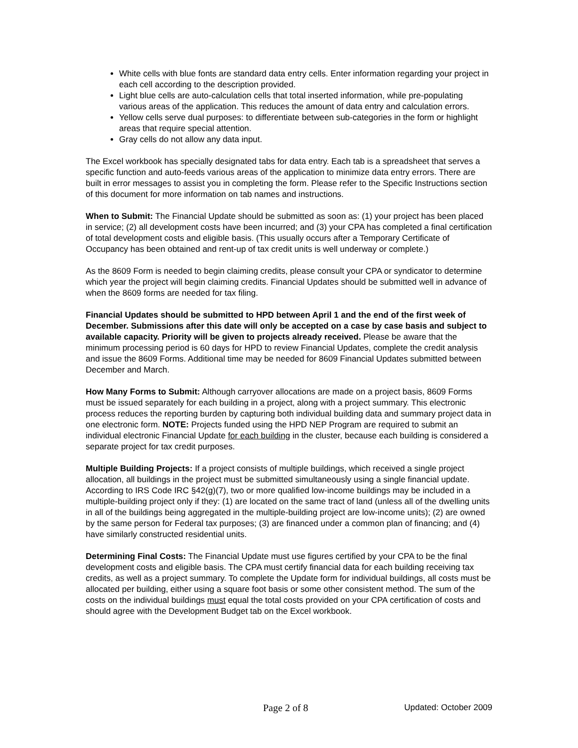White cells with blue fonts are standard data entry cells. Enter information regarding your project in each cell according to the description provided.
Light blue cells are auto-calculation cells that total inserted information, while pre-populating various areas of the application. This reduces the amount of data entry and calculation errors.
Yellow cells serve dual purposes: to differentiate between sub-categories in the form or highlight areas that require special attention.
Gray cells do not allow any data input.
The Excel workbook has specially designated tabs for data entry. Each tab is a spreadsheet that serves a specific function and auto-feeds various areas of the application to minimize data entry errors. There are built in error messages to assist you in completing the form. Please refer to the Specific Instructions section of this document for more information on tab names and instructions.
When to Submit: The Financial Update should be submitted as soon as: (1) your project has been placed in service; (2) all development costs have been incurred; and (3) your CPA has completed a final certification of total development costs and eligible basis. (This usually occurs after a Temporary Certificate of Occupancy has been obtained and rent-up of tax credit units is well underway or complete.)
As the 8609 Form is needed to begin claiming credits, please consult your CPA or syndicator to determine which year the project will begin claiming credits. Financial Updates should be submitted well in advance of when the 8609 forms are needed for tax filing.
Financial Updates should be submitted to HPD between April 1 and the end of the first week of December. Submissions after this date will only be accepted on a case by case basis and subject to available capacity. Priority will be given to projects already received. Please be aware that the minimum processing period is 60 days for HPD to review Financial Updates, complete the credit analysis and issue the 8609 Forms. Additional time may be needed for 8609 Financial Updates submitted between December and March.
How Many Forms to Submit: Although carryover allocations are made on a project basis, 8609 Forms must be issued separately for each building in a project, along with a project summary. This electronic process reduces the reporting burden by capturing both individual building data and summary project data in one electronic form. NOTE: Projects funded using the HPD NEP Program are required to submit an individual electronic Financial Update for each building in the cluster, because each building is considered a separate project for tax credit purposes.
Multiple Building Projects: If a project consists of multiple buildings, which received a single project allocation, all buildings in the project must be submitted simultaneously using a single financial update. According to IRS Code IRC §42(g)(7), two or more qualified low-income buildings may be included in a multiple-building project only if they: (1) are located on the same tract of land (unless all of the dwelling units in all of the buildings being aggregated in the multiple-building project are low-income units); (2) are owned by the same person for Federal tax purposes; (3) are financed under a common plan of financing; and (4) have similarly constructed residential units.
Determining Final Costs: The Financial Update must use figures certified by your CPA to be the final development costs and eligible basis. The CPA must certify financial data for each building receiving tax credits, as well as a project summary. To complete the Update form for individual buildings, all costs must be allocated per building, either using a square foot basis or some other consistent method. The sum of the costs on the individual buildings must equal the total costs provided on your CPA certification of costs and should agree with the Development Budget tab on the Excel workbook.
Page 2 of 8 Updated: October 2009